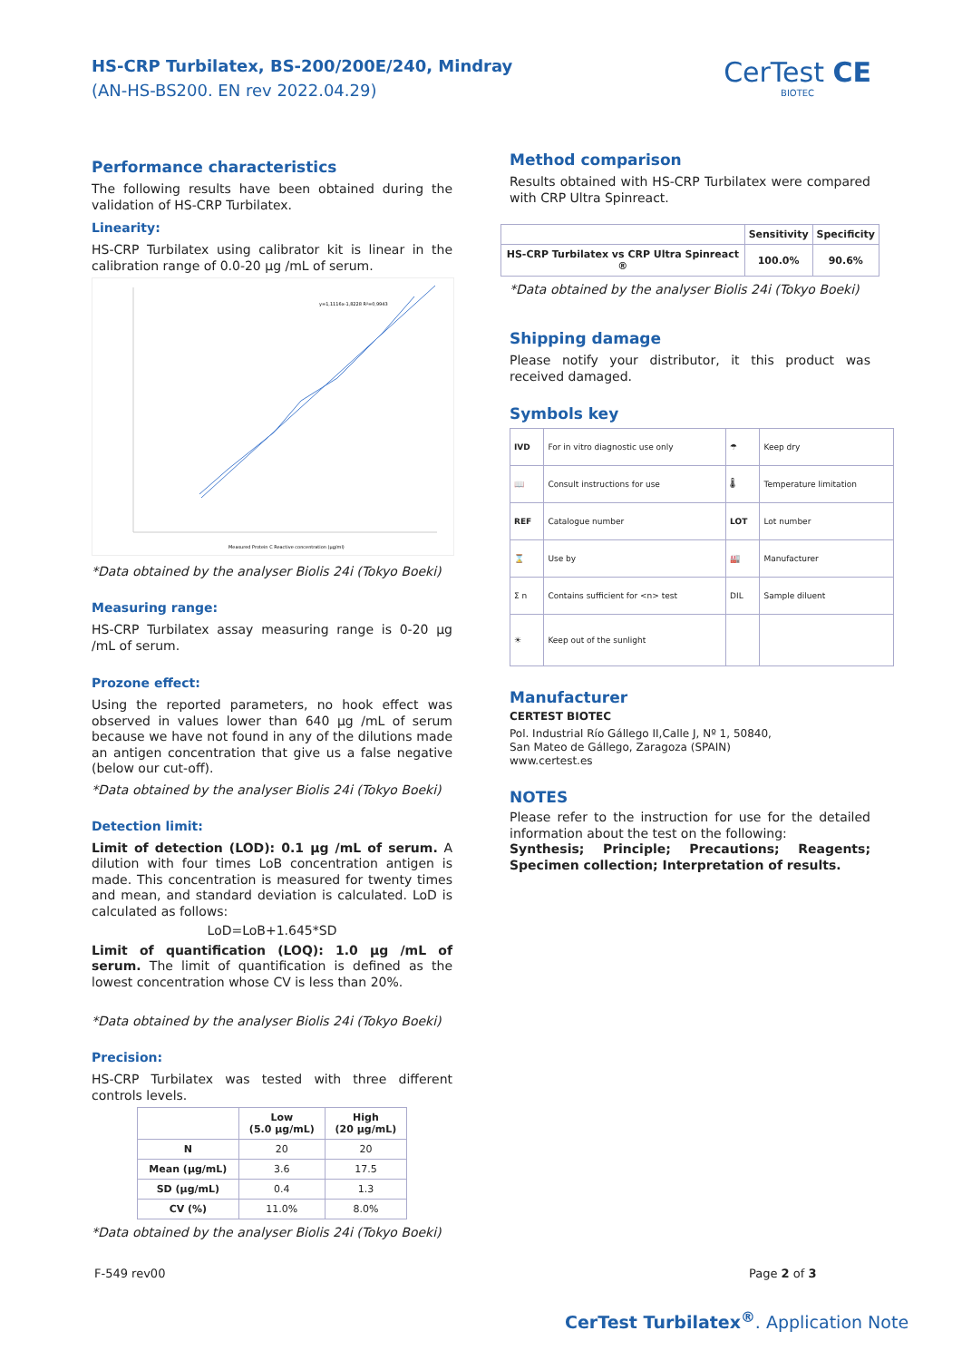HS-CRP Turbilatex, BS-200/200E/240, Mindray
(AN-HS-BS200. EN rev 2022.04.29)
CerTest CE
BIOTEC
Performance characteristics
The following results have been obtained during the validation of HS-CRP Turbilatex.
Linearity:
HS-CRP Turbilatex using calibrator kit is linear in the calibration range of 0.0-20 µg /mL of serum.
y=1,1116x-1,8228 R²=0,9943
Measured Protein C Reactive concentration (µg/ml)
*Data obtained by the analyser Biolis 24i (Tokyo Boeki)
Measuring range:
HS-CRP Turbilatex assay measuring range is 0-20 µg /mL of serum.
Prozone effect:
Using the reported parameters, no hook effect was observed in values lower than 640 µg /mL of serum because we have not found in any of the dilutions made an antigen concentration that give us a false negative (below our cut-off).
*Data obtained by the analyser Biolis 24i (Tokyo Boeki)
Detection limit:
Limit of detection (LOD): 0.1 µg /mL of serum. A dilution with four times LoB concentration antigen is made. This concentration is measured for twenty times and mean, and standard deviation is calculated. LoD is calculated as follows:
LoD=LoB+1.645*SD
Limit of quantification (LOQ): 1.0 µg /mL of serum. The limit of quantification is defined as the lowest concentration whose CV is less than 20%.
*Data obtained by the analyser Biolis 24i (Tokyo Boeki)
Precision:
HS-CRP Turbilatex was tested with three different controls levels.
| | Low (5.0 µg/mL) | High (20 µg/mL) |
| --- | --- | --- |
| N | 20 | 20 |
| Mean (µg/mL) | 3.6 | 17.5 |
| SD (µg/mL) | 0.4 | 1.3 |
| CV (%) | 11.0% | 8.0% |
*Data obtained by the analyser Biolis 24i (Tokyo Boeki)
Method comparison
Results obtained with HS-CRP Turbilatex were compared with CRP Ultra Spinreact.
| | Sensitivity | Specificity |
| --- | --- | --- |
| HS-CRP Turbilatex vs CRP Ultra Spinreact ® | 100.0% | 90.6% |
*Data obtained by the analyser Biolis 24i (Tokyo Boeki)
Shipping damage
Please notify your distributor, it this product was received damaged.
Symbols key
| IVD | For in vitro diagnostic use only | ☂ | Keep dry |
| 📖 | Consult instructions for use | 🌡 | Temperature limitation |
| REF | Catalogue number | LOT | Lot number |
| ⌛ | Use by | 🏭 | Manufacturer |
| Σ n | Contains sufficient for <n> test | DIL | Sample diluent |
| ☀ | Keep out of the sunlight | | |
Manufacturer
CERTEST BIOTEC
Pol. Industrial Río Gállego II,Calle J, Nº 1, 50840,
San Mateo de Gállego, Zaragoza (SPAIN)
www.certest.es
NOTES
Please refer to the instruction for use for the detailed information about the test on the following:
Synthesis; Principle; Precautions; Reagents; Specimen collection; Interpretation of results.
F-549 rev00 Page 2 of 3
CerTest Turbilatex<sup>®</sup>. Application Note